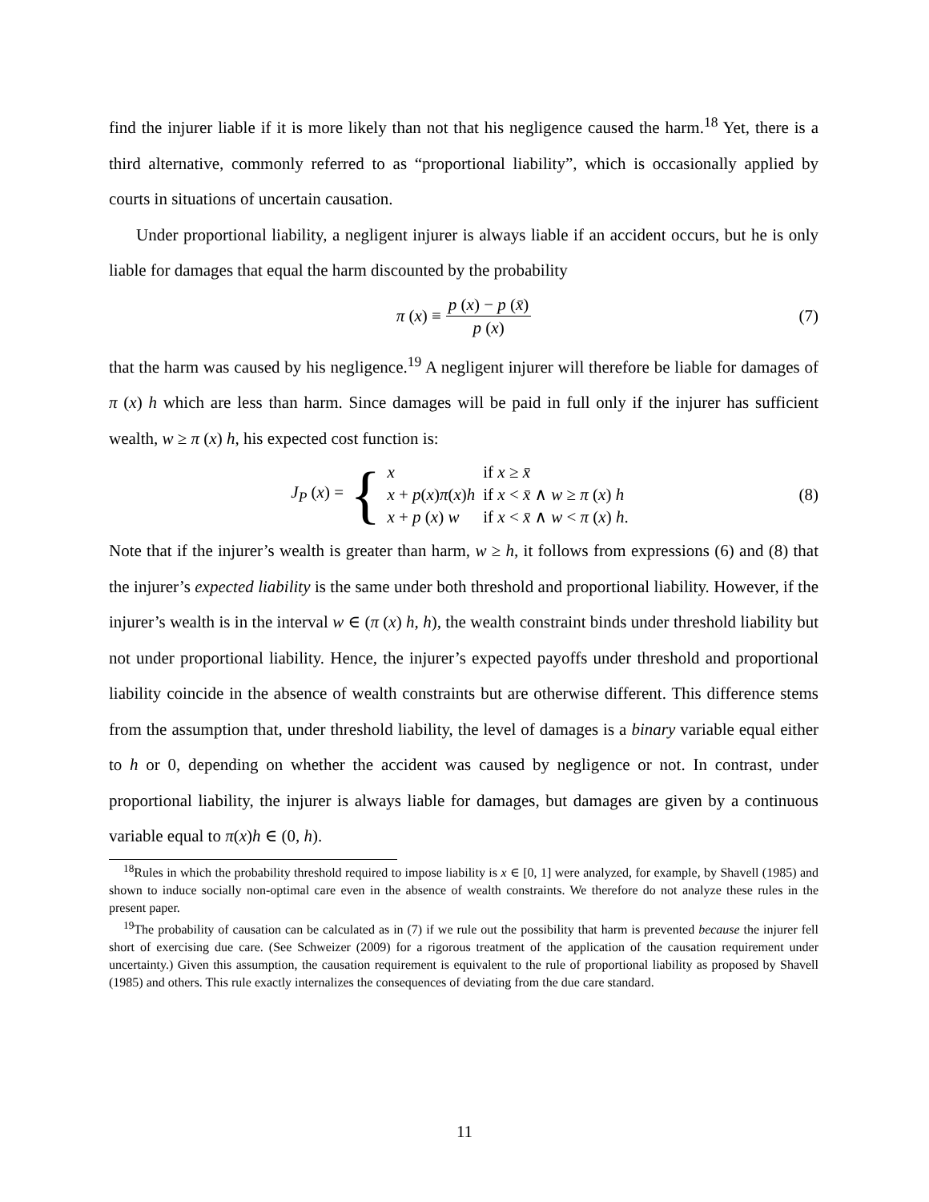find the injurer liable if it is more likely than not that his negligence caused the harm.<sup>18</sup> Yet, there is a third alternative, commonly referred to as “proportional liability”, which is occasionally applied by courts in situations of uncertain causation.
Under proportional liability, a negligent injurer is always liable if an accident occurs, but he is only liable for damages that equal the harm discounted by the probability
π (x) ≡ p (x) − p (x̄) p (x) (7)
that the harm was caused by his negligence.<sup>19</sup> A negligent injurer will therefore be liable for damages of π (x) h which are less than harm. Since damages will be paid in full only if the injurer has sufficient wealth, w ≥ π (x) h, his expected cost function is:
J<sub>P</sub> (x) = {
| x | if x ≥ x̄ |
| x + p ( x ) π ( x ) h | if x < x̄ ∧ w ≥ π ( x ) h |
| x + p ( x ) w | if x < x̄ ∧ w < π ( x ) h . |
(8)
Note that if the injurer’s wealth is greater than harm, w ≥ h, it follows from expressions (6) and (8) that the injurer’s expected liability is the same under both threshold and proportional liability. However, if the injurer’s wealth is in the interval w ∈ (π (x) h, h), the wealth constraint binds under threshold liability but not under proportional liability. Hence, the injurer’s expected payoffs under threshold and proportional liability coincide in the absence of wealth constraints but are otherwise different. This difference stems from the assumption that, under threshold liability, the level of damages is a binary variable equal either to h or 0, depending on whether the accident was caused by negligence or not. In contrast, under proportional liability, the injurer is always liable for damages, but damages are given by a continuous variable equal to π(x)h ∈ (0, h).
<sup>18</sup> Rules in which the probability threshold required to impose liability is x ∈ [0, 1] were analyzed, for example, by Shavell (1985) and shown to induce socially non-optimal care even in the absence of wealth constraints. We therefore do not analyze these rules in the present paper.
<sup>19</sup> The probability of causation can be calculated as in (7) if we rule out the possibility that harm is prevented because the injurer fell short of exercising due care. (See Schweizer (2009) for a rigorous treatment of the application of the causation requirement under uncertainty.) Given this assumption, the causation requirement is equivalent to the rule of proportional liability as proposed by Shavell (1985) and others. This rule exactly internalizes the consequences of deviating from the due care standard.
11